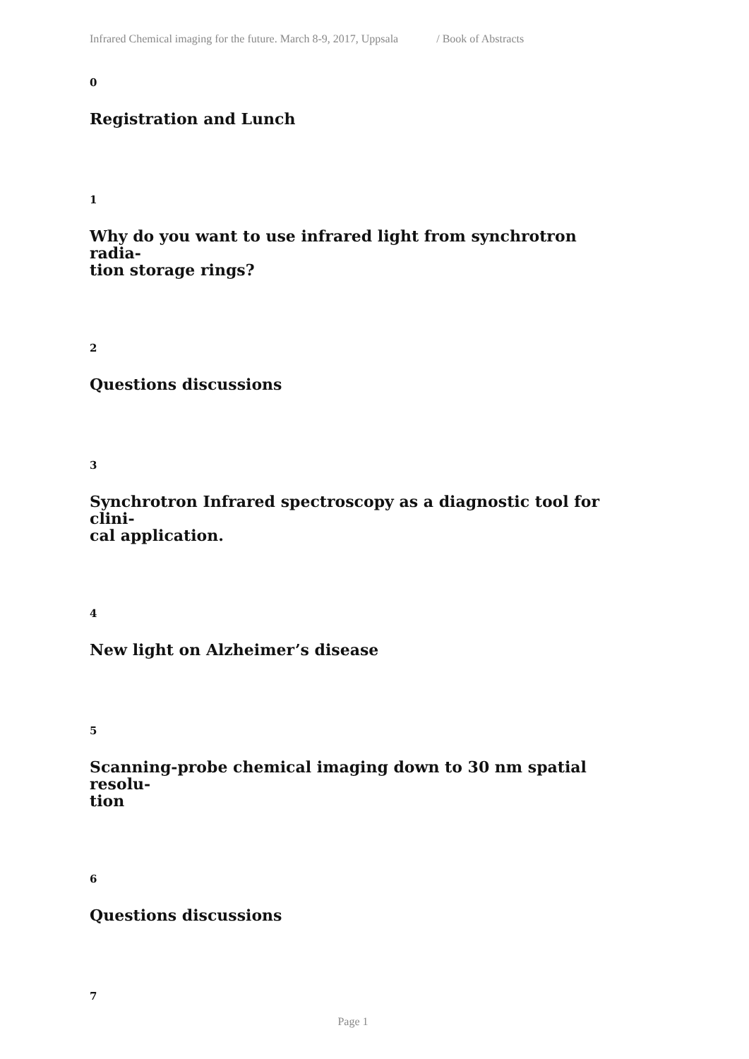Infrared Chemical imaging for the future. March 8-9, 2017, Uppsala / Book of Abstracts
0
Registration and Lunch
1
Why do you want to use infrared light from synchrotron radia-
tion storage rings?
2
Questions discussions
3
Synchrotron Infrared spectroscopy as a diagnostic tool for clini-
cal application.
4
New light on Alzheimer’s disease
5
Scanning-probe chemical imaging down to 30 nm spatial resolu-
tion
6
Questions discussions
7
Page 1